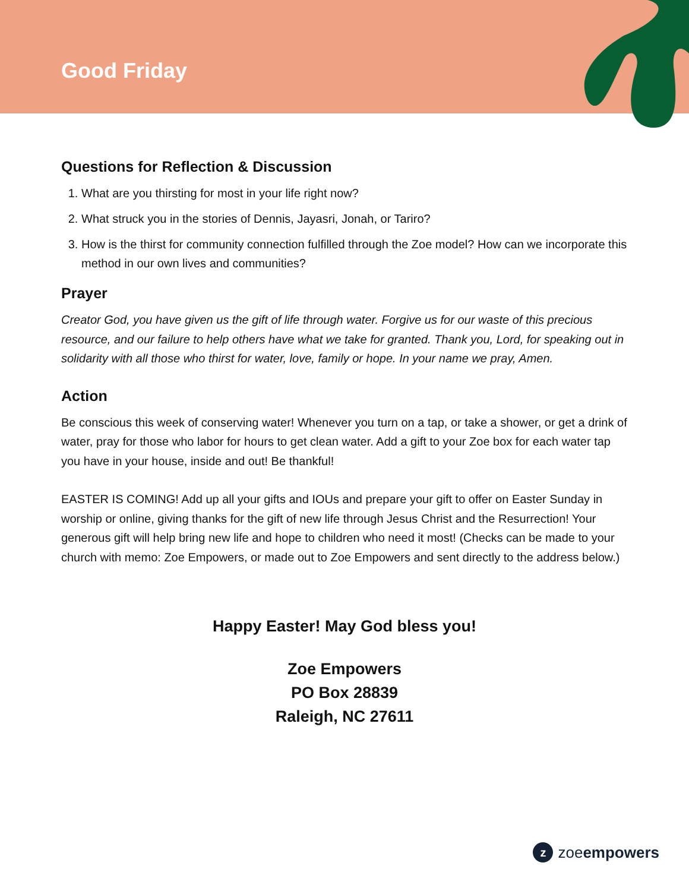Good Friday
Questions for Reflection & Discussion
1. What are you thirsting for most in your life right now?
2. What struck you in the stories of Dennis, Jayasri, Jonah, or Tariro?
3. How is the thirst for community connection fulfilled through the Zoe model? How can we incorporate this method in our own lives and communities?
Prayer
Creator God, you have given us the gift of life through water. Forgive us for our waste of this precious resource, and our failure to help others have what we take for granted. Thank you, Lord, for speaking out in solidarity with all those who thirst for water, love, family or hope. In your name we pray, Amen.
Action
Be conscious this week of conserving water! Whenever you turn on a tap, or take a shower, or get a drink of water, pray for those who labor for hours to get clean water. Add a gift to your Zoe box for each water tap you have in your house, inside and out! Be thankful!
EASTER IS COMING! Add up all your gifts and IOUs and prepare your gift to offer on Easter Sunday in worship or online, giving thanks for the gift of new life through Jesus Christ and the Resurrection! Your generous gift will help bring new life and hope to children who need it most! (Checks can be made to your church with memo: Zoe Empowers, or made out to Zoe Empowers and sent directly to the address below.)
Happy Easter! May God bless you!
Zoe Empowers
PO Box 28839
Raleigh, NC 27611
zzoeempowers